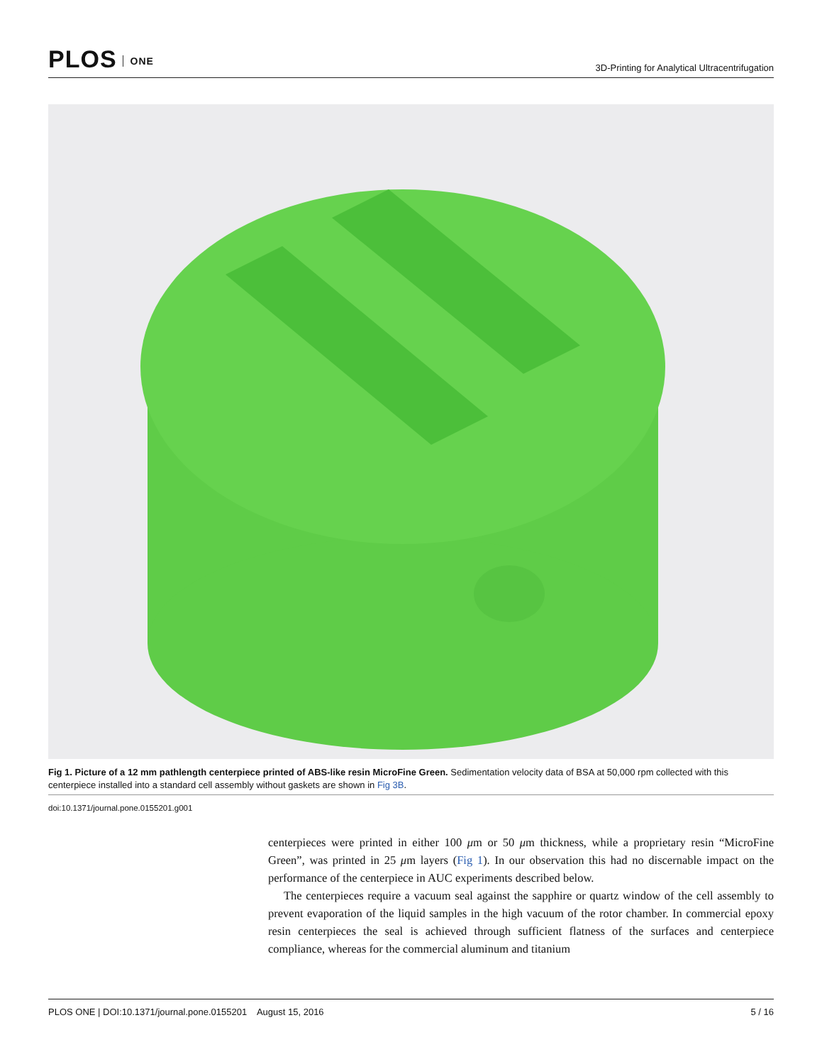PLOS ONE
3D-Printing for Analytical Ultracentrifugation
Fig 1. Picture of a 12 mm pathlength centerpiece printed of ABS-like resin MicroFine Green. Sedimentation velocity data of BSA at 50,000 rpm collected with this centerpiece installed into a standard cell assembly without gaskets are shown in Fig 3B.
doi:10.1371/journal.pone.0155201.g001
centerpieces were printed in either 100 μm or 50 μm thickness, while a proprietary resin “MicroFine Green”, was printed in 25 μm layers (Fig 1). In our observation this had no discernable impact on the performance of the centerpiece in AUC experiments described below.
The centerpieces require a vacuum seal against the sapphire or quartz window of the cell assembly to prevent evaporation of the liquid samples in the high vacuum of the rotor chamber. In commercial epoxy resin centerpieces the seal is achieved through sufficient flatness of the surfaces and centerpiece compliance, whereas for the commercial aluminum and titanium
PLOS ONE | DOI:10.1371/journal.pone.0155201 August 15, 2016 5 / 16